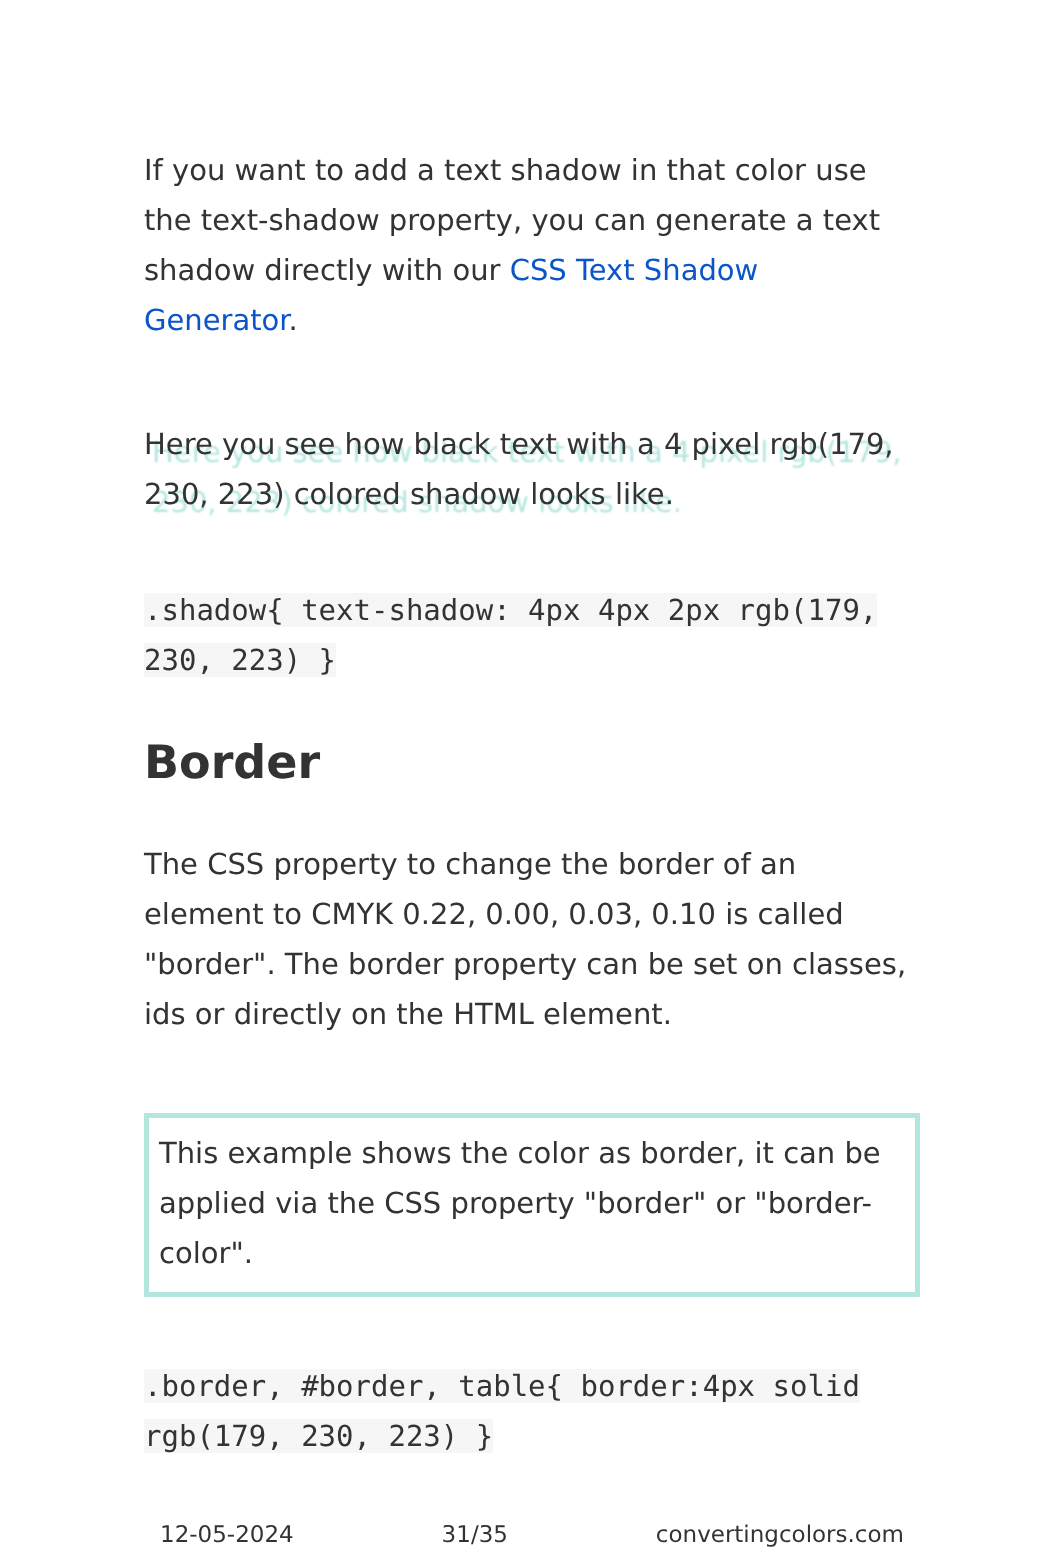If you want to add a text shadow in that color use the text-shadow property, you can generate a text shadow directly with our CSS Text Shadow Generator.
Here you see how black text with a 4 pixel rgb(179, 230, 223) colored shadow looks like.
.shadow{ text-shadow: 4px 4px 2px rgb(179, 230, 223) }
Border
The CSS property to change the border of an element to CMYK 0.22, 0.00, 0.03, 0.10 is called "border". The border property can be set on classes, ids or directly on the HTML element.
This example shows the color as border, it can be applied via the CSS property "border" or "border-color".
.border, #border, table{ border:4px solid rgb(179, 230, 223) }
12-05-2024 31/35 convertingcolors.com